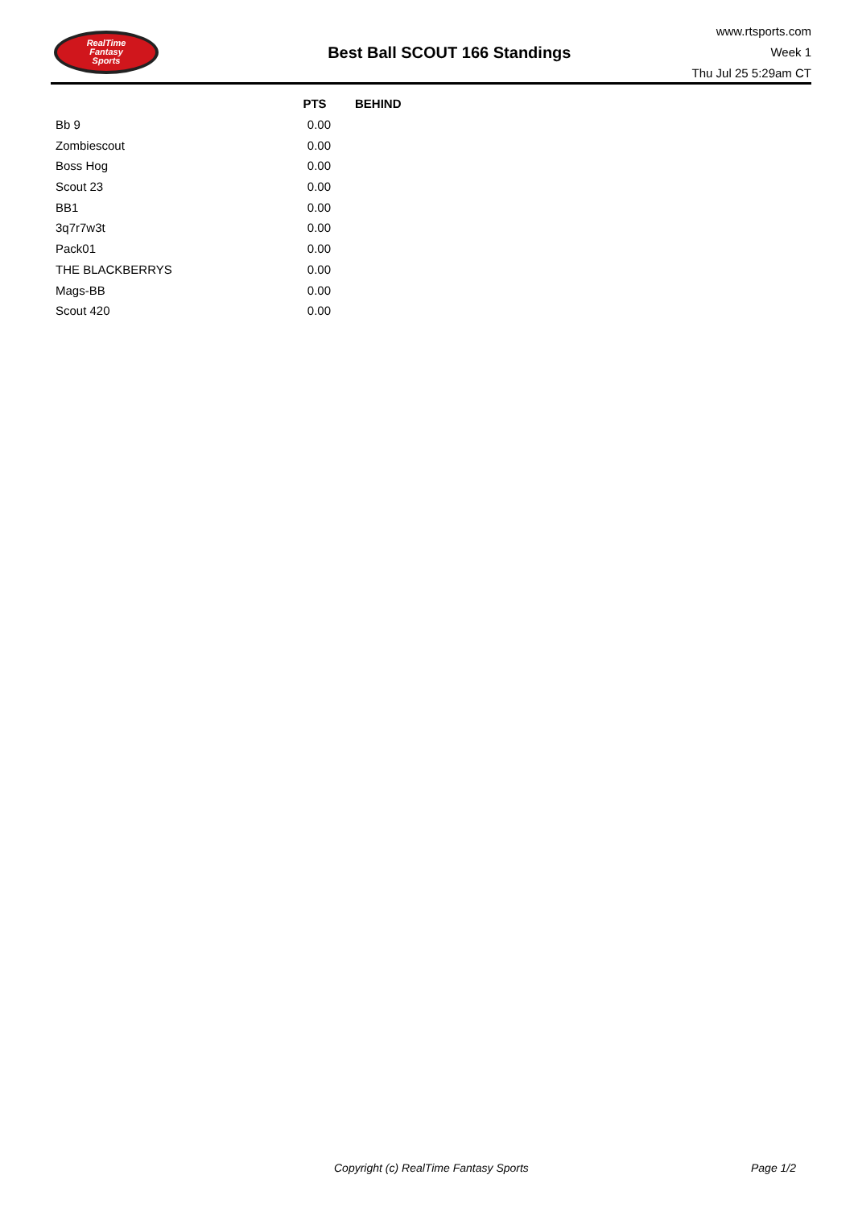RealTime
Fantasy
Sports
Best Ball SCOUT 166 Standings
www.rtsports.com
Week 1
Thu Jul 25 5:29am CT
| | PTS | BEHIND |
| --- | --- | --- |
| Bb 9 | 0.00 | |
| Zombiescout | 0.00 | |
| Boss Hog | 0.00 | |
| Scout 23 | 0.00 | |
| BB1 | 0.00 | |
| 3q7r7w3t | 0.00 | |
| Pack01 | 0.00 | |
| THE BLACKBERRYS | 0.00 | |
| Mags-BB | 0.00 | |
| Scout 420 | 0.00 | |
Copyright (c) RealTime Fantasy Sports Page 1/2